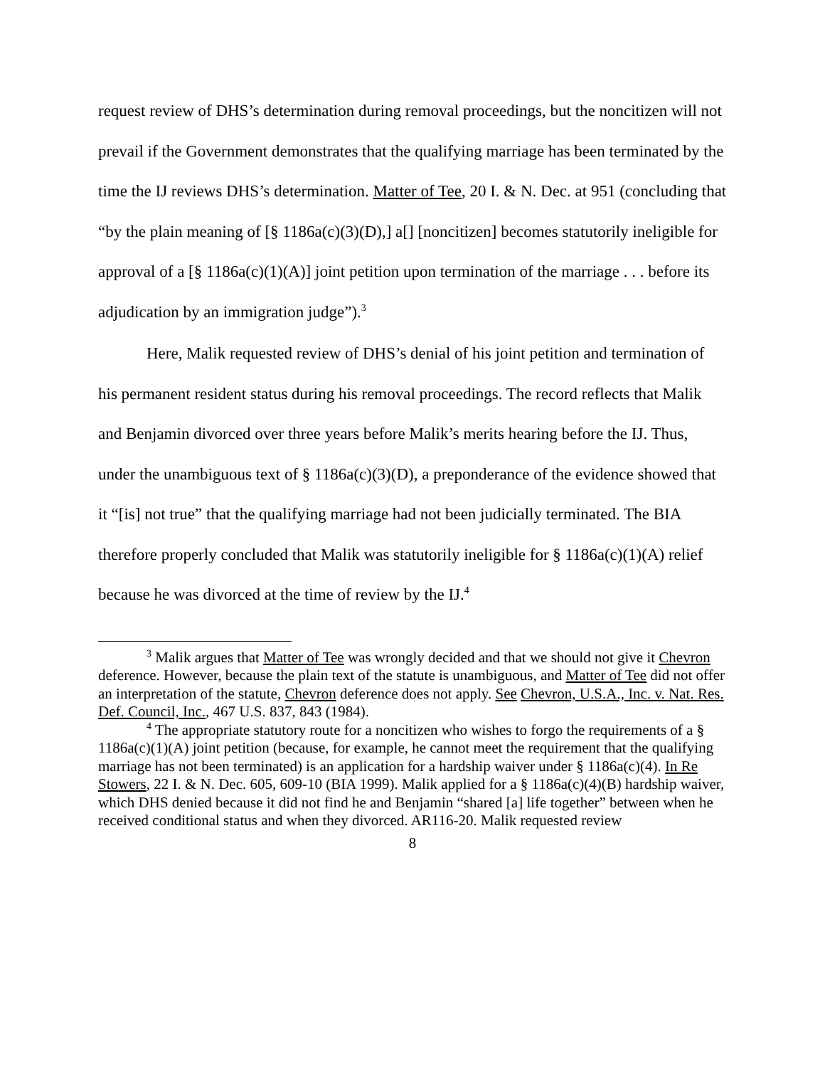request review of DHS’s determination during removal proceedings, but the noncitizen will not prevail if the Government demonstrates that the qualifying marriage has been terminated by the time the IJ reviews DHS’s determination. Matter of Tee, 20 I. & N. Dec. at 951 (concluding that “by the plain meaning of [§ 1186a(c)(3)(D),] a[] [noncitizen] becomes statutorily ineligible for approval of a [§ 1186a(c)(1)(A)] joint petition upon termination of the marriage . . . before its adjudication by an immigration judge”).<sup>3</sup>
Here, Malik requested review of DHS’s denial of his joint petition and termination of his permanent resident status during his removal proceedings. The record reflects that Malik and Benjamin divorced over three years before Malik’s merits hearing before the IJ. Thus, under the unambiguous text of § 1186a(c)(3)(D), a preponderance of the evidence showed that it “[is] not true” that the qualifying marriage had not been judicially terminated. The BIA therefore properly concluded that Malik was statutorily ineligible for § 1186a(c)(1)(A) relief because he was divorced at the time of review by the IJ.<sup>4</sup>
<sup>3</sup> Malik argues that Matter of Tee was wrongly decided and that we should not give it Chevron deference. However, because the plain text of the statute is unambiguous, and Matter of Tee did not offer an interpretation of the statute, Chevron deference does not apply. See Chevron, U.S.A., Inc. v. Nat. Res. Def. Council, Inc., 467 U.S. 837, 843 (1984).
<sup>4</sup> The appropriate statutory route for a noncitizen who wishes to forgo the requirements of a § 1186a(c)(1)(A) joint petition (because, for example, he cannot meet the requirement that the qualifying marriage has not been terminated) is an application for a hardship waiver under § 1186a(c)(4). In Re Stowers, 22 I. & N. Dec. 605, 609-10 (BIA 1999). Malik applied for a § 1186a(c)(4)(B) hardship waiver, which DHS denied because it did not find he and Benjamin “shared [a] life together” between when he received conditional status and when they divorced. AR116-20. Malik requested review
8